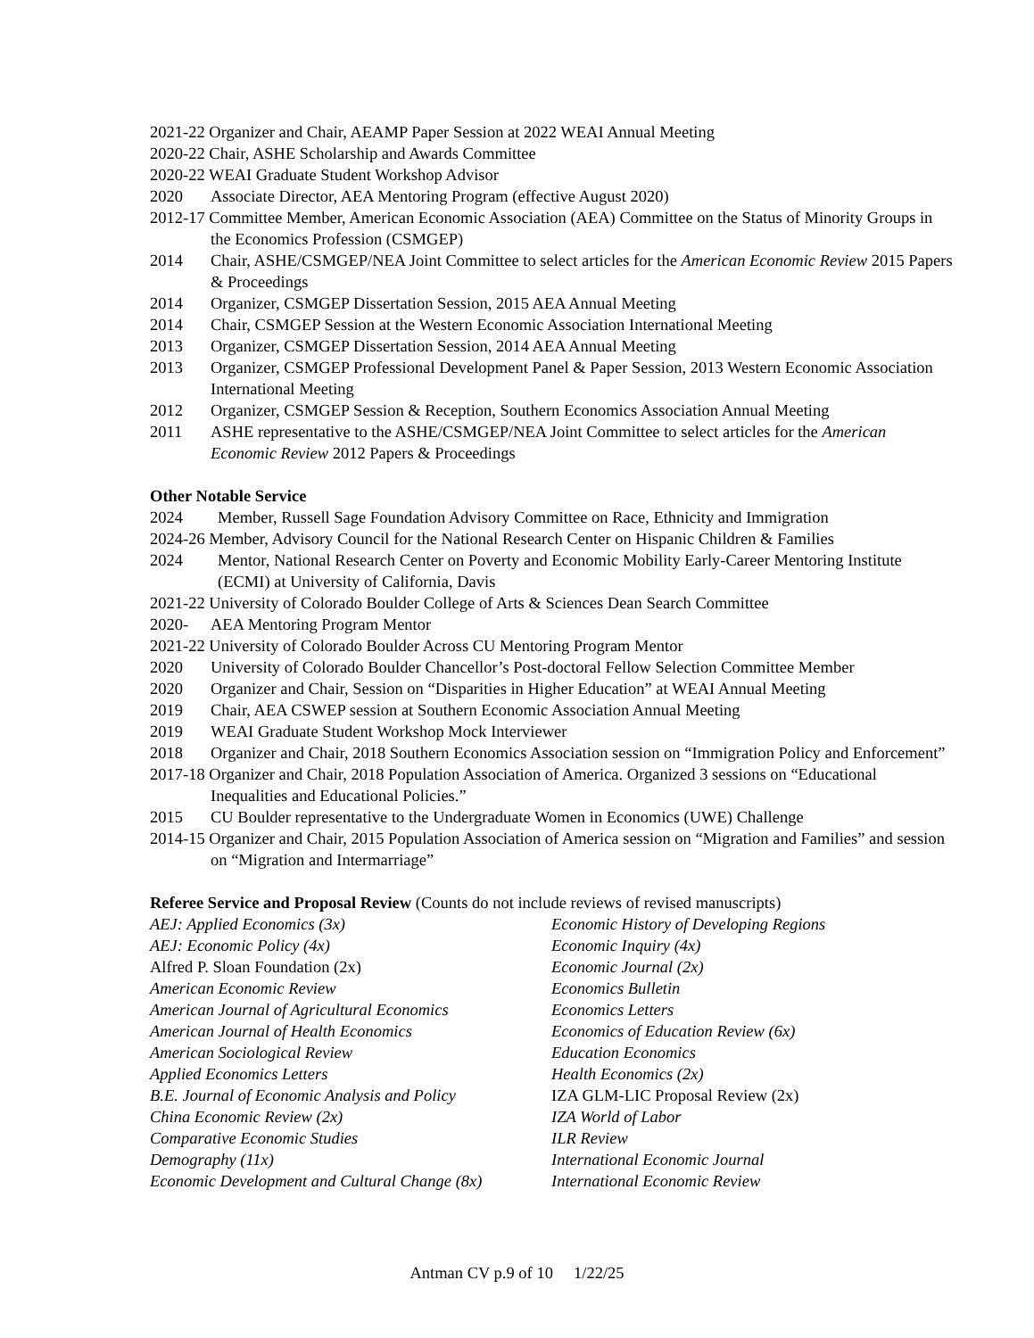2021-22 Organizer and Chair, AEAMP Paper Session at 2022 WEAI Annual Meeting
2020-22 Chair, ASHE Scholarship and Awards Committee
2020-22 WEAI Graduate Student Workshop Advisor
2020 Associate Director, AEA Mentoring Program (effective August 2020)
2012-17 Committee Member, American Economic Association (AEA) Committee on the Status of Minority Groups in the Economics Profession (CSMGEP)
2014 Chair, ASHE/CSMGEP/NEA Joint Committee to select articles for the American Economic Review 2015 Papers & Proceedings
2014 Organizer, CSMGEP Dissertation Session, 2015 AEA Annual Meeting
2014 Chair, CSMGEP Session at the Western Economic Association International Meeting
2013 Organizer, CSMGEP Dissertation Session, 2014 AEA Annual Meeting
2013 Organizer, CSMGEP Professional Development Panel & Paper Session, 2013 Western Economic Association International Meeting
2012 Organizer, CSMGEP Session & Reception, Southern Economics Association Annual Meeting
2011 ASHE representative to the ASHE/CSMGEP/NEA Joint Committee to select articles for the American Economic Review 2012 Papers & Proceedings
Other Notable Service
2024 Member, Russell Sage Foundation Advisory Committee on Race, Ethnicity and Immigration
2024-26 Member, Advisory Council for the National Research Center on Hispanic Children & Families
2024 Mentor, National Research Center on Poverty and Economic Mobility Early-Career Mentoring Institute (ECMI) at University of California, Davis
2021-22 University of Colorado Boulder College of Arts & Sciences Dean Search Committee
2020- AEA Mentoring Program Mentor
2021-22 University of Colorado Boulder Across CU Mentoring Program Mentor
2020 University of Colorado Boulder Chancellor’s Post-doctoral Fellow Selection Committee Member
2020 Organizer and Chair, Session on “Disparities in Higher Education” at WEAI Annual Meeting
2019 Chair, AEA CSWEP session at Southern Economic Association Annual Meeting
2019 WEAI Graduate Student Workshop Mock Interviewer
2018 Organizer and Chair, 2018 Southern Economics Association session on “Immigration Policy and Enforcement”
2017-18 Organizer and Chair, 2018 Population Association of America. Organized 3 sessions on “Educational Inequalities and Educational Policies.”
2015 CU Boulder representative to the Undergraduate Women in Economics (UWE) Challenge
2014-15 Organizer and Chair, 2015 Population Association of America session on “Migration and Families” and session on “Migration and Intermarriage”
Referee Service and Proposal Review (Counts do not include reviews of revised manuscripts)
AEJ: Applied Economics (3x)
AEJ: Economic Policy (4x)
Alfred P. Sloan Foundation (2x)
American Economic Review
American Journal of Agricultural Economics
American Journal of Health Economics
American Sociological Review
Applied Economics Letters
B.E. Journal of Economic Analysis and Policy
China Economic Review (2x)
Comparative Economic Studies
Demography (11x)
Economic Development and Cultural Change (8x)
Economic History of Developing Regions
Economic Inquiry (4x)
Economic Journal (2x)
Economics Bulletin
Economics Letters
Economics of Education Review (6x)
Education Economics
Health Economics (2x)
IZA GLM-LIC Proposal Review (2x)
IZA World of Labor
ILR Review
International Economic Journal
International Economic Review
Antman CV p.9 of 10 1/22/25